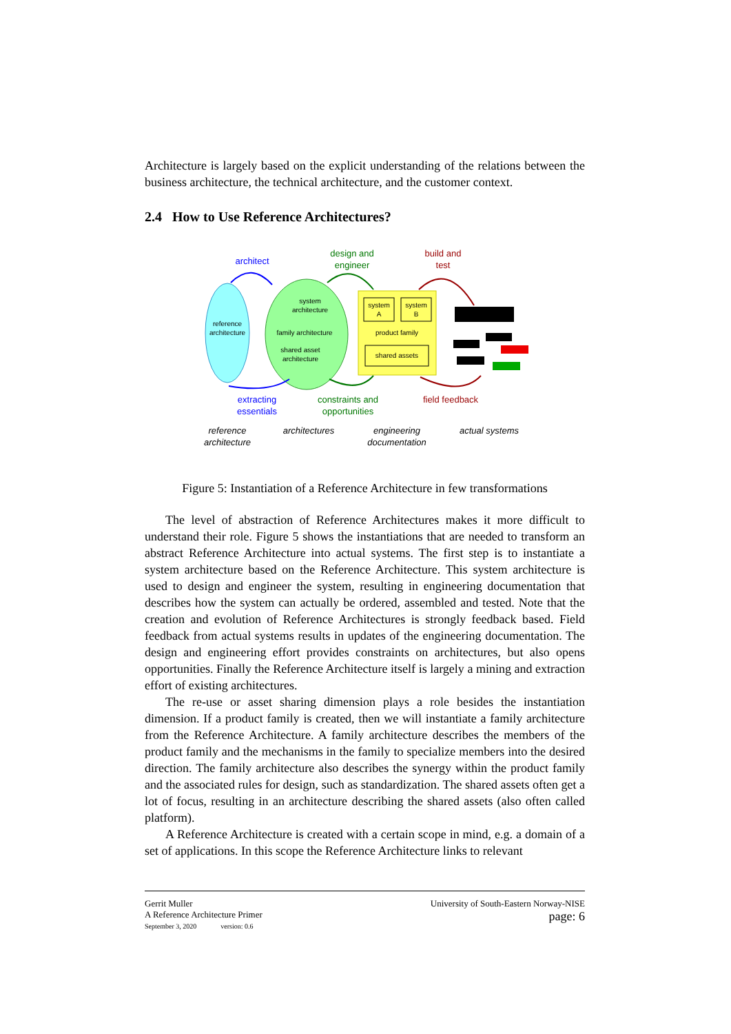Architecture is largely based on the explicit understanding of the relations between the business architecture, the technical architecture, and the customer context.
2.4 How to Use Reference Architectures?
reference
architecture
system
architecture
family architecture
shared asset
architecture
system
A
system
B
product family
shared assets
architect
design and
engineer
build and
test
extracting
essentials
constraints and
opportunities
field feedback
reference
architecture
architectures
engineering
documentation
actual systems
Figure 5: Instantiation of a Reference Architecture in few transformations
The level of abstraction of Reference Architectures makes it more difficult to understand their role. Figure 5 shows the instantiations that are needed to transform an abstract Reference Architecture into actual systems. The first step is to instantiate a system architecture based on the Reference Architecture. This system architecture is used to design and engineer the system, resulting in engineering documentation that describes how the system can actually be ordered, assembled and tested. Note that the creation and evolution of Reference Architectures is strongly feedback based. Field feedback from actual systems results in updates of the engineering documentation. The design and engineering effort provides constraints on architectures, but also opens opportunities. Finally the Reference Architecture itself is largely a mining and extraction effort of existing architectures.
The re-use or asset sharing dimension plays a role besides the instantiation dimension. If a product family is created, then we will instantiate a family architecture from the Reference Architecture. A family architecture describes the members of the product family and the mechanisms in the family to specialize members into the desired direction. The family architecture also describes the synergy within the product family and the associated rules for design, such as standardization. The shared assets often get a lot of focus, resulting in an architecture describing the shared assets (also often called platform).
A Reference Architecture is created with a certain scope in mind, e.g. a domain of a set of applications. In this scope the Reference Architecture links to relevant
Gerrit Muller
A Reference Architecture Primer
September 3, 2020 version: 0.6
University of South-Eastern Norway-NISE
page: 6